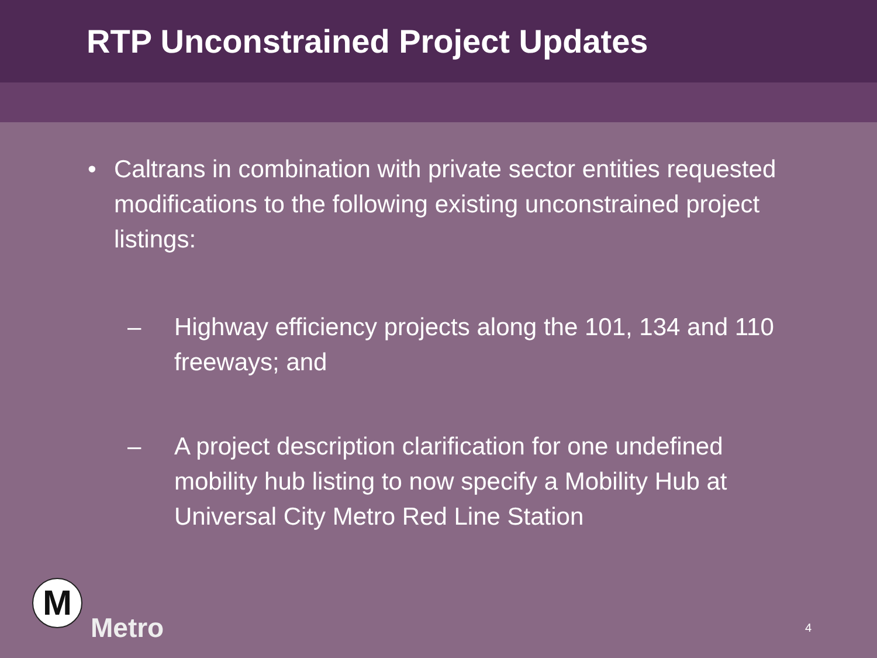RTP Unconstrained Project Updates
• Caltrans in combination with private sector entities requested modifications to the following existing unconstrained project listings:
– Highway efficiency projects along the 101, 134 and 110 freeways; and
– A project description clarification for one undefined mobility hub listing to now specify a Mobility Hub at Universal City Metro Red Line Station
M
Metro
4